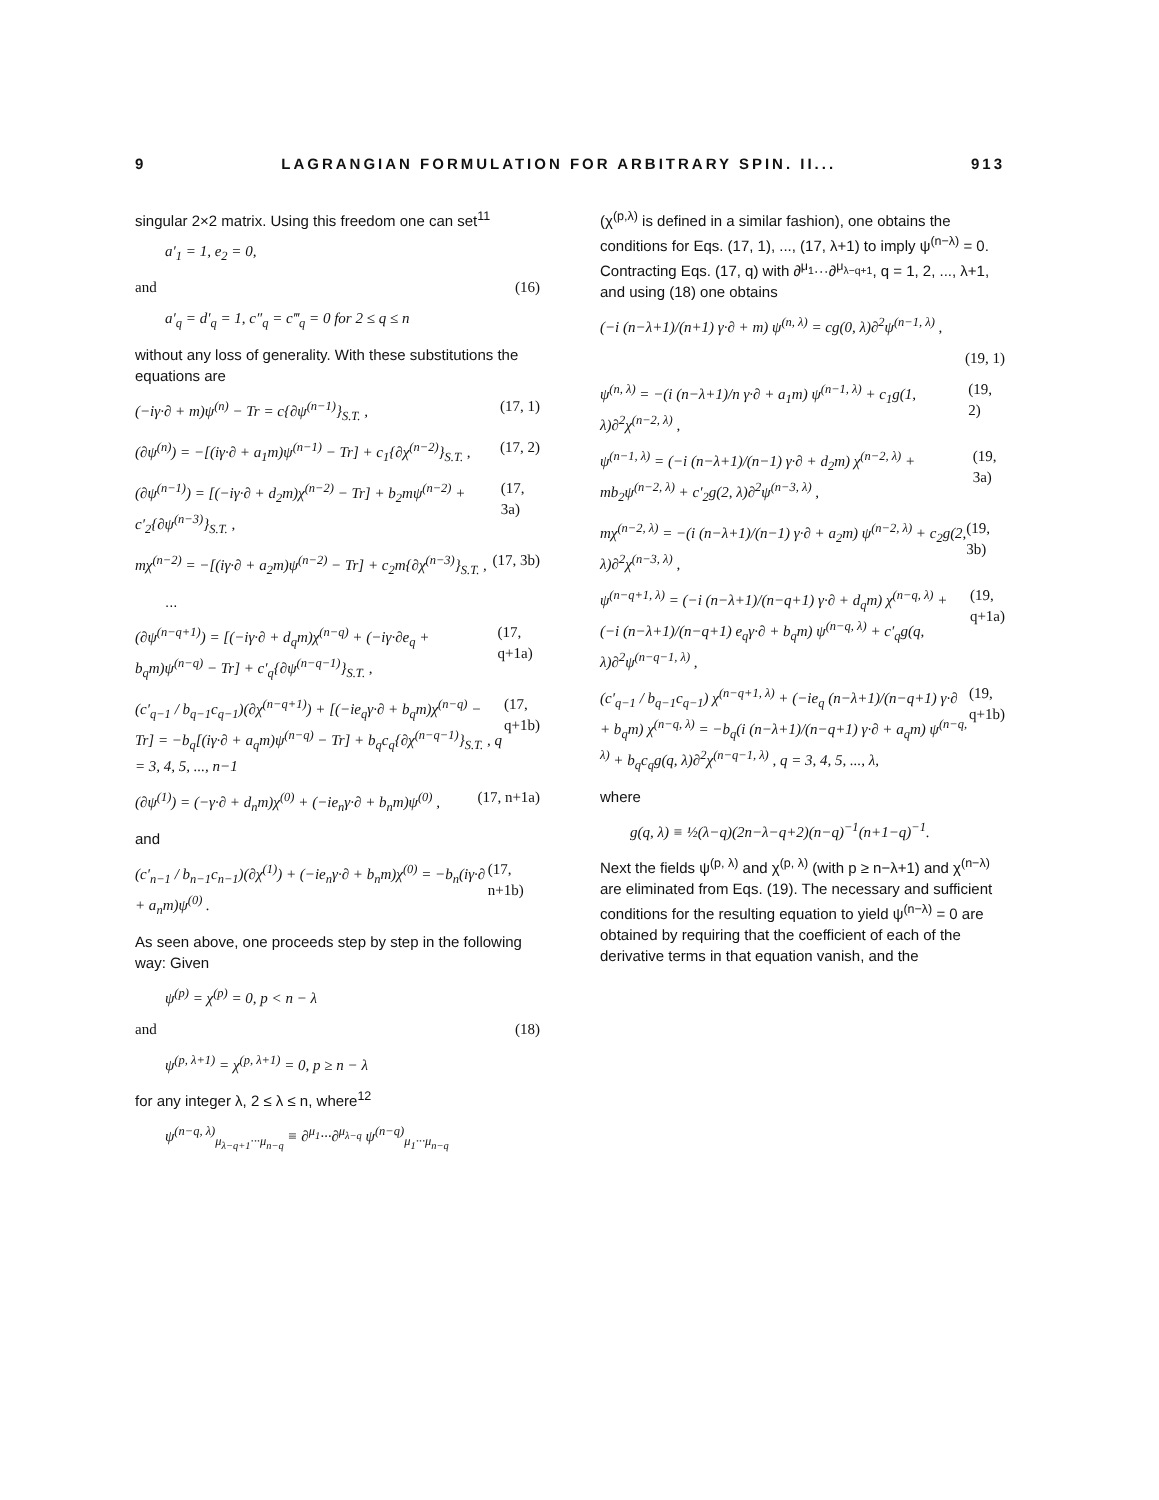9 LAGRANGIAN FORMULATION FOR ARBITRARY SPIN. II... 913
singular 2×2 matrix. Using this freedom one can set<sup>11</sup>
a′<sub>1</sub> = 1, e<sub>2</sub> = 0,
and (16)
a′<sub>q</sub> = d′<sub>q</sub> = 1, c″<sub>q</sub> = c‴<sub>q</sub> = 0 for 2 ≤ q ≤ n
without any loss of generality. With these substitutions the equations are
(−iγ·∂ + m)ψ<sup>(n)</sup> − Tr = c{∂ψ<sup>(n−1)</sup>}<sub>S.T.</sub> , (17, 1)
(∂ψ<sup>(n)</sup>) = −[(iγ·∂ + a<sub>1</sub>m)ψ<sup>(n−1)</sup> − Tr] + c<sub>1</sub>{∂χ<sup>(n−2)</sup>}<sub>S.T.</sub> , (17, 2)
(∂ψ<sup>(n−1)</sup>) = [(−iγ·∂ + d<sub>2</sub>m)χ<sup>(n−2)</sup> − Tr] + b<sub>2</sub>mψ<sup>(n−2)</sup> + c′<sub>2</sub>{∂ψ<sup>(n−3)</sup>}<sub>S.T.</sub> , (17, 3a)
mχ<sup>(n−2)</sup> = −[(iγ·∂ + a<sub>2</sub>m)ψ<sup>(n−2)</sup> − Tr] + c<sub>2</sub>m{∂χ<sup>(n−3)</sup>}<sub>S.T.</sub> , (17, 3b)
...
(∂ψ<sup>(n−q+1)</sup>) = [(−iγ·∂ + d<sub>q</sub>m)χ<sup>(n−q)</sup> + (−iγ·∂e<sub>q</sub> + b<sub>q</sub>m)ψ<sup>(n−q)</sup> − Tr] + c′<sub>q</sub>{∂ψ<sup>(n−q−1)</sup>}<sub>S.T.</sub> , (17, q+1a)
(c′<sub>q−1</sub> / b<sub>q−1</sub>c<sub>q−1</sub>)(∂χ<sup>(n−q+1)</sup>) + [(−ie<sub>q</sub>γ·∂ + b<sub>q</sub>m)χ<sup>(n−q)</sup> − Tr] = −b<sub>q</sub>[(iγ·∂ + a<sub>q</sub>m)ψ<sup>(n−q)</sup> − Tr] + b<sub>q</sub>c<sub>q</sub>{∂χ<sup>(n−q−1)</sup>}<sub>S.T.</sub> , q = 3, 4, 5, ..., n−1 (17, q+1b)
(∂ψ<sup>(1)</sup>) = (−γ·∂ + d<sub>n</sub>m)χ<sup>(0)</sup> + (−ie<sub>n</sub>γ·∂ + b<sub>n</sub>m)ψ<sup>(0)</sup> , (17, n+1a)
and
(c′<sub>n−1</sub> / b<sub>n−1</sub>c<sub>n−1</sub>)(∂χ<sup>(1)</sup>) + (−ie<sub>n</sub>γ·∂ + b<sub>n</sub>m)χ<sup>(0)</sup> = −b<sub>n</sub>(iγ·∂ + a<sub>n</sub>m)ψ<sup>(0)</sup> . (17, n+1b)
As seen above, one proceeds step by step in the following way: Given
ψ<sup>(p)</sup> = χ<sup>(p)</sup> = 0, p < n − λ
and (18)
ψ<sup>(p, λ+1)</sup> = χ<sup>(p, λ+1)</sup> = 0, p ≥ n − λ
for any integer λ, 2 ≤ λ ≤ n, where<sup>12</sup>
ψ<sup>(n−q, λ)</sup><sub>μ<sub>λ−q+1</sub>···μ<sub>n−q</sub></sub> ≡ ∂<sup>μ<sub>1</sub></sup>···∂<sup>μ<sub>λ−q</sub></sup> ψ<sup>(n−q)</sup><sub>μ<sub>1</sub>···μ<sub>n−q</sub></sub>
(χ<sup>(p,λ)</sup> is defined in a similar fashion), one obtains the conditions for Eqs. (17, 1), ..., (17, λ+1) to imply ψ<sup>(n−λ)</sup> = 0. Contracting Eqs. (17, q) with ∂<sup>μ<sub>1</sub></sup>···∂<sup>μ<sub>λ−q+1</sub></sup>, q = 1, 2, ..., λ+1, and using (18) one obtains
(−i (n−λ+1)/(n+1) γ·∂ + m) ψ<sup>(n, λ)</sup> = cg(0, λ)∂<sup>2</sup>ψ<sup>(n−1, λ)</sup> ,
(19, 1)
ψ<sup>(n, λ)</sup> = −(i (n−λ+1)/n γ·∂ + a<sub>1</sub>m) ψ<sup>(n−1, λ)</sup> + c<sub>1</sub>g(1, λ)∂<sup>2</sup>χ<sup>(n−2, λ)</sup> , (19, 2)
ψ<sup>(n−1, λ)</sup> = (−i (n−λ+1)/(n−1) γ·∂ + d<sub>2</sub>m) χ<sup>(n−2, λ)</sup> + mb<sub>2</sub>ψ<sup>(n−2, λ)</sup> + c′<sub>2</sub>g(2, λ)∂<sup>2</sup>ψ<sup>(n−3, λ)</sup> , (19, 3a)
mχ<sup>(n−2, λ)</sup> = −(i (n−λ+1)/(n−1) γ·∂ + a<sub>2</sub>m) ψ<sup>(n−2, λ)</sup> + c<sub>2</sub>g(2, λ)∂<sup>2</sup>χ<sup>(n−3, λ)</sup> , (19, 3b)
ψ<sup>(n−q+1, λ)</sup> = (−i (n−λ+1)/(n−q+1) γ·∂ + d<sub>q</sub>m) χ<sup>(n−q, λ)</sup> + (−i (n−λ+1)/(n−q+1) e<sub>q</sub>γ·∂ + b<sub>q</sub>m) ψ<sup>(n−q, λ)</sup> + c′<sub>q</sub>g(q, λ)∂<sup>2</sup>ψ<sup>(n−q−1, λ)</sup> , (19, q+1a)
(c′<sub>q−1</sub> / b<sub>q−1</sub>c<sub>q−1</sub>) χ<sup>(n−q+1, λ)</sup> + (−ie<sub>q</sub> (n−λ+1)/(n−q+1) γ·∂ + b<sub>q</sub>m) χ<sup>(n−q, λ)</sup> = −b<sub>q</sub>(i (n−λ+1)/(n−q+1) γ·∂ + a<sub>q</sub>m) ψ<sup>(n−q, λ)</sup> + b<sub>q</sub>c<sub>q</sub>g(q, λ)∂<sup>2</sup>χ<sup>(n−q−1, λ)</sup> , q = 3, 4, 5, ..., λ, (19, q+1b)
where
g(q, λ) ≡ ½(λ−q)(2n−λ−q+2)(n−q)<sup>−1</sup>(n+1−q)<sup>−1</sup>.
Next the fields ψ<sup>(p, λ)</sup> and χ<sup>(p, λ)</sup> (with p ≥ n−λ+1) and χ<sup>(n−λ)</sup> are eliminated from Eqs. (19). The necessary and sufficient conditions for the resulting equation to yield ψ<sup>(n−λ)</sup> = 0 are obtained by requiring that the coefficient of each of the derivative terms in that equation vanish, and the